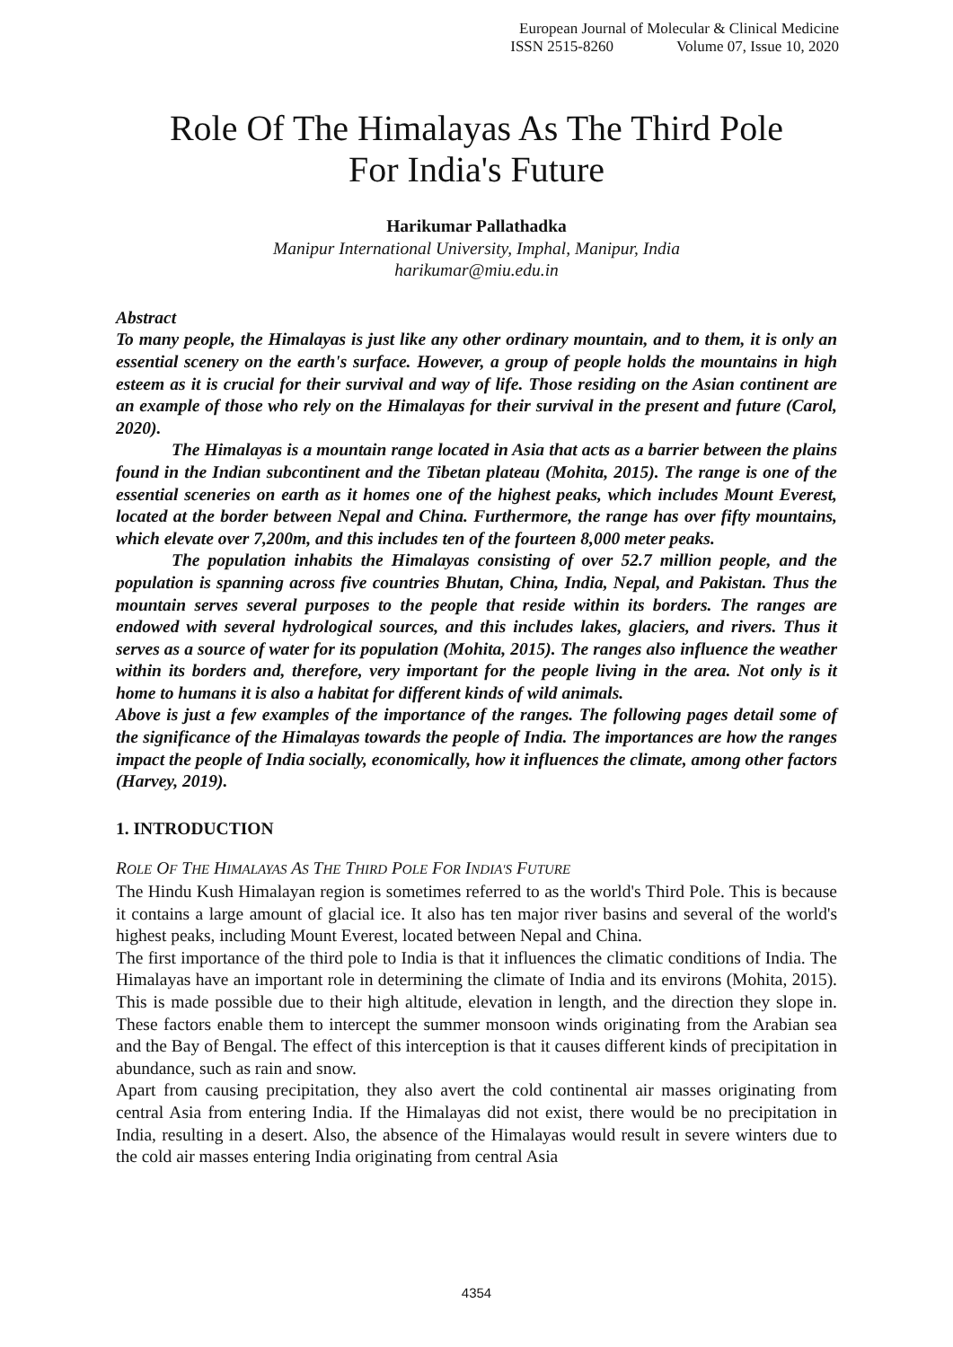European Journal of Molecular & Clinical Medicine
ISSN 2515-8260 Volume 07, Issue 10, 2020
Role Of The Himalayas As The Third Pole
For India's Future
Harikumar Pallathadka
Manipur International University, Imphal, Manipur, India
harikumar@miu.edu.in
Abstract
To many people, the Himalayas is just like any other ordinary mountain, and to them, it is only an essential scenery on the earth's surface. However, a group of people holds the mountains in high esteem as it is crucial for their survival and way of life. Those residing on the Asian continent are an example of those who rely on the Himalayas for their survival in the present and future (Carol, 2020).
The Himalayas is a mountain range located in Asia that acts as a barrier between the plains found in the Indian subcontinent and the Tibetan plateau (Mohita, 2015). The range is one of the essential sceneries on earth as it homes one of the highest peaks, which includes Mount Everest, located at the border between Nepal and China. Furthermore, the range has over fifty mountains, which elevate over 7,200m, and this includes ten of the fourteen 8,000 meter peaks.
The population inhabits the Himalayas consisting of over 52.7 million people, and the population is spanning across five countries Bhutan, China, India, Nepal, and Pakistan. Thus the mountain serves several purposes to the people that reside within its borders. The ranges are endowed with several hydrological sources, and this includes lakes, glaciers, and rivers. Thus it serves as a source of water for its population (Mohita, 2015). The ranges also influence the weather within its borders and, therefore, very important for the people living in the area. Not only is it home to humans it is also a habitat for different kinds of wild animals.
Above is just a few examples of the importance of the ranges. The following pages detail some of the significance of the Himalayas towards the people of India. The importances are how the ranges impact the people of India socially, economically, how it influences the climate, among other factors (Harvey, 2019).
1. INTRODUCTION
ROLE OF THE HIMALAYAS AS THE THIRD POLE FOR INDIA'S FUTURE
The Hindu Kush Himalayan region is sometimes referred to as the world's Third Pole. This is because it contains a large amount of glacial ice. It also has ten major river basins and several of the world's highest peaks, including Mount Everest, located between Nepal and China.
The first importance of the third pole to India is that it influences the climatic conditions of India. The Himalayas have an important role in determining the climate of India and its environs (Mohita, 2015). This is made possible due to their high altitude, elevation in length, and the direction they slope in. These factors enable them to intercept the summer monsoon winds originating from the Arabian sea and the Bay of Bengal. The effect of this interception is that it causes different kinds of precipitation in abundance, such as rain and snow.
Apart from causing precipitation, they also avert the cold continental air masses originating from central Asia from entering India. If the Himalayas did not exist, there would be no precipitation in India, resulting in a desert. Also, the absence of the Himalayas would result in severe winters due to the cold air masses entering India originating from central Asia
4354